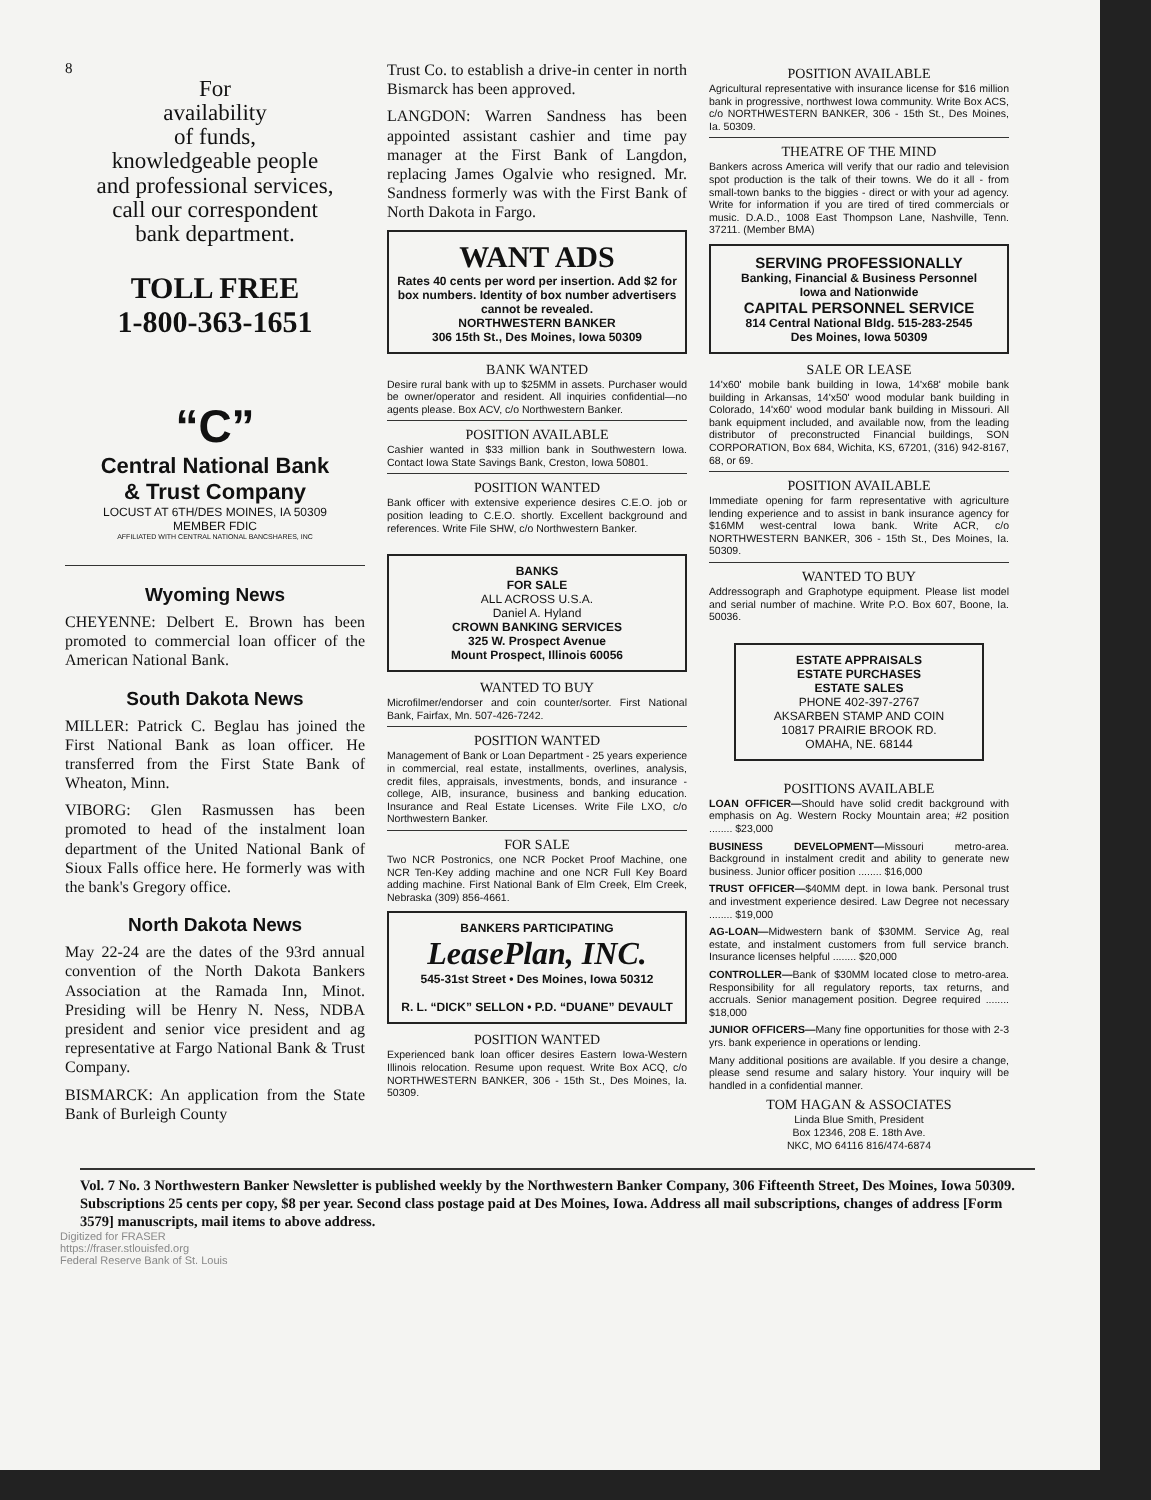8
For
availability
of funds,
knowledgeable people
and professional services,
call our correspondent
bank department.
TOLL FREE
1-800-363-1651
“C”
Central National Bank
& Trust Company
LOCUST AT 6TH/DES MOINES, IA 50309
MEMBER FDIC
AFFILIATED WITH CENTRAL NATIONAL BANCSHARES, INC
Wyoming News
CHEYENNE: Delbert E. Brown has been promoted to commercial loan officer of the American National Bank.
South Dakota News
MILLER: Patrick C. Beglau has joined the First National Bank as loan officer. He transferred from the First State Bank of Wheaton, Minn.
VIBORG: Glen Rasmussen has been promoted to head of the instalment loan department of the United National Bank of Sioux Falls office here. He formerly was with the bank's Gregory office.
North Dakota News
May 22-24 are the dates of the 93rd annual convention of the North Dakota Bankers Association at the Ramada Inn, Minot. Presiding will be Henry N. Ness, NDBA president and senior vice president and ag representative at Fargo National Bank & Trust Company.
BISMARCK: An application from the State Bank of Burleigh County
Trust Co. to establish a drive-in center in north Bismarck has been approved.
LANGDON: Warren Sandness has been appointed assistant cashier and time pay manager at the First Bank of Langdon, replacing James Ogalvie who resigned. Mr. Sandness formerly was with the First Bank of North Dakota in Fargo.
WANT ADS
Rates 40 cents per word per insertion. Add $2 for box numbers. Identity of box number advertisers cannot be revealed.
NORTHWESTERN BANKER
306 15th St., Des Moines, Iowa 50309
BANK WANTED
Desire rural bank with up to $25MM in assets. Purchaser would be owner/operator and resident. All inquiries confidential—no agents please. Box ACV, c/o Northwestern Banker.
POSITION AVAILABLE
Cashier wanted in $33 million bank in Southwestern Iowa. Contact Iowa State Savings Bank, Creston, Iowa 50801.
POSITION WANTED
Bank officer with extensive experience desires C.E.O. job or position leading to C.E.O. shortly. Excellent background and references. Write File SHW, c/o Northwestern Banker.
BANKS
FOR SALE
ALL ACROSS U.S.A.
Daniel A. Hyland
CROWN BANKING SERVICES
325 W. Prospect Avenue
Mount Prospect, Illinois 60056
WANTED TO BUY
Microfilmer/endorser and coin counter/sorter. First National Bank, Fairfax, Mn. 507-426-7242.
POSITION WANTED
Management of Bank or Loan Department - 25 years experience in commercial, real estate, installments, overlines, analysis, credit files, appraisals, investments, bonds, and insurance - college, AIB, insurance, business and banking education. Insurance and Real Estate Licenses. Write File LXO, c/o Northwestern Banker.
FOR SALE
Two NCR Postronics, one NCR Pocket Proof Machine, one NCR Ten-Key adding machine and one NCR Full Key Board adding machine. First National Bank of Elm Creek, Elm Creek, Nebraska (309) 856-4661.
BANKERS PARTICIPATING
LeasePlan, INC.
545-31st Street • Des Moines, Iowa 50312
R. L. “DICK” SELLON • P.D. “DUANE” DEVAULT
POSITION WANTED
Experienced bank loan officer desires Eastern Iowa-Western Illinois relocation. Resume upon request. Write Box ACQ, c/o NORTHWESTERN BANKER, 306 - 15th St., Des Moines, Ia. 50309.
POSITION AVAILABLE
Agricultural representative with insurance license for $16 million bank in progressive, northwest Iowa community. Write Box ACS, c/o NORTHWESTERN BANKER, 306 - 15th St., Des Moines, Ia. 50309.
THEATRE OF THE MIND
Bankers across America will verify that our radio and television spot production is the talk of their towns. We do it all - from small-town banks to the biggies - direct or with your ad agency. Write for information if you are tired of tired commercials or music. D.A.D., 1008 East Thompson Lane, Nashville, Tenn. 37211. (Member BMA)
SERVING PROFESSIONALLY
Banking, Financial & Business Personnel
Iowa and Nationwide
CAPITAL PERSONNEL SERVICE
814 Central National Bldg. 515-283-2545
Des Moines, Iowa 50309
SALE OR LEASE
14'x60' mobile bank building in Iowa, 14'x68' mobile bank building in Arkansas, 14'x50' wood modular bank building in Colorado, 14'x60' wood modular bank building in Missouri. All bank equipment included, and available now, from the leading distributor of preconstructed Financial buildings, SON CORPORATION, Box 684, Wichita, KS, 67201, (316) 942-8167, 68, or 69.
POSITION AVAILABLE
Immediate opening for farm representative with agriculture lending experience and to assist in bank insurance agency for $16MM west-central Iowa bank. Write ACR, c/o NORTHWESTERN BANKER, 306 - 15th St., Des Moines, Ia. 50309.
WANTED TO BUY
Addressograph and Graphotype equipment. Please list model and serial number of machine. Write P.O. Box 607, Boone, Ia. 50036.
ESTATE APPRAISALS
ESTATE PURCHASES
ESTATE SALES
PHONE 402-397-2767
AKSARBEN STAMP AND COIN
10817 PRAIRIE BROOK RD.
OMAHA, NE. 68144
POSITIONS AVAILABLE
LOAN OFFICER—Should have solid credit background with emphasis on Ag. Western Rocky Mountain area; #2 position ........ $23,000
BUSINESS DEVELOPMENT—Missouri metro-area. Background in instalment credit and ability to generate new business. Junior officer position ........ $16,000
TRUST OFFICER—$40MM dept. in Iowa bank. Personal trust and investment experience desired. Law Degree not necessary ........ $19,000
AG-LOAN—Midwestern bank of $30MM. Service Ag, real estate, and instalment customers from full service branch. Insurance licenses helpful ........ $20,000
CONTROLLER—Bank of $30MM located close to metro-area. Responsibility for all regulatory reports, tax returns, and accruals. Senior management position. Degree required ........ $18,000
JUNIOR OFFICERS—Many fine opportunities for those with 2-3 yrs. bank experience in operations or lending.
Many additional positions are available. If you desire a change, please send resume and salary history. Your inquiry will be handled in a confidential manner.
TOM HAGAN & ASSOCIATES
Linda Blue Smith, President
Box 12346, 208 E. 18th Ave.
NKC, MO 64116 816/474-6874
Vol. 7 No. 3 Northwestern Banker Newsletter is published weekly by the Northwestern Banker Company, 306 Fifteenth Street, Des Moines, Iowa 50309. Subscriptions 25 cents per copy, $8 per year. Second class postage paid at Des Moines, Iowa. Address all mail subscriptions, changes of address [Form 3579] manuscripts, mail items to above address.
Digitized for FRASER
https://fraser.stlouisfed.org
Federal Reserve Bank of St. Louis